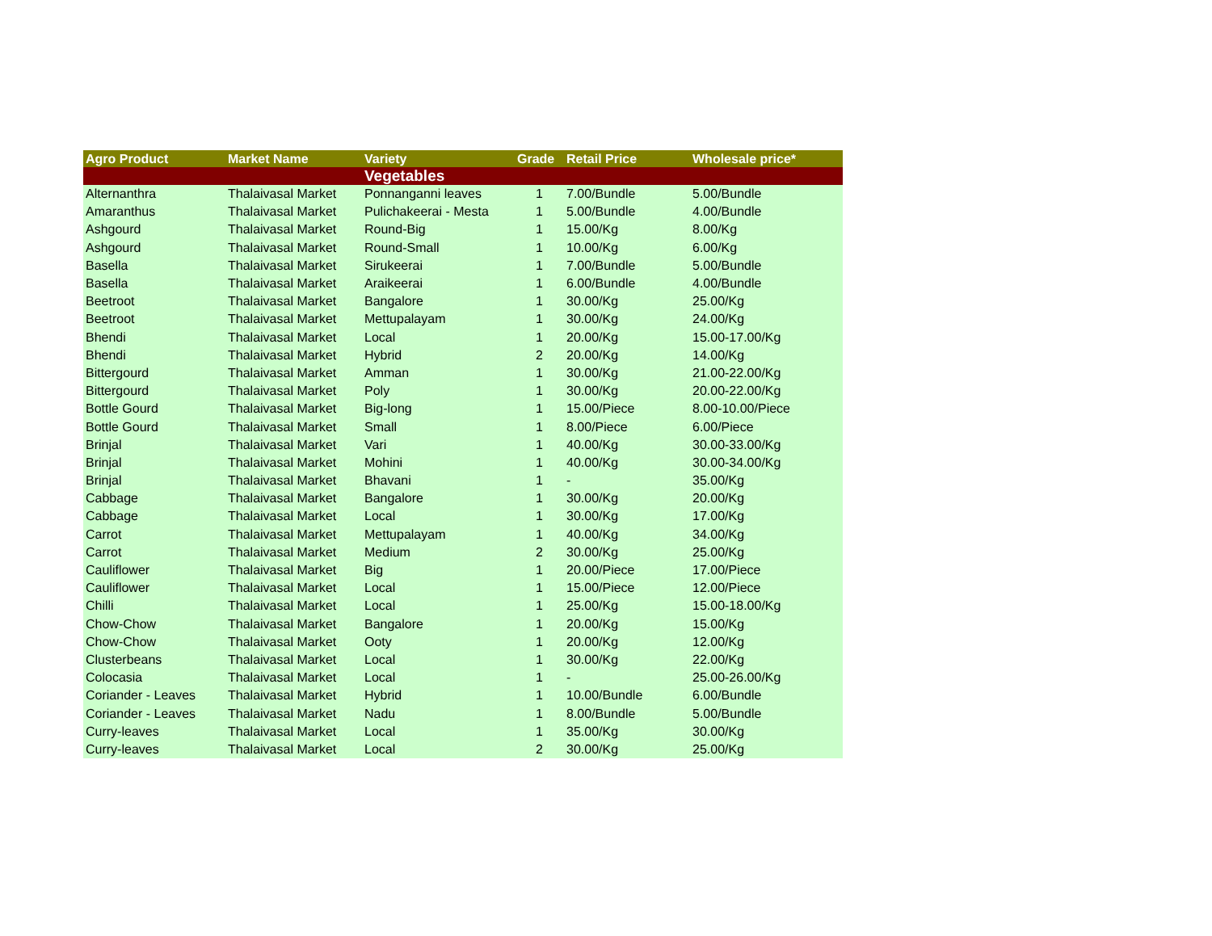| Agro Product | Market Name | Variety | Grade | Retail Price | Wholesale price* |
| --- | --- | --- | --- | --- | --- |
| | | Vegetables | | | |
| Alternanthra | Thalaivasal Market | Ponnanganni leaves | 1 | 7.00/Bundle | 5.00/Bundle |
| Amaranthus | Thalaivasal Market | Pulichakeerai - Mesta | 1 | 5.00/Bundle | 4.00/Bundle |
| Ashgourd | Thalaivasal Market | Round-Big | 1 | 15.00/Kg | 8.00/Kg |
| Ashgourd | Thalaivasal Market | Round-Small | 1 | 10.00/Kg | 6.00/Kg |
| Basella | Thalaivasal Market | Sirukeerai | 1 | 7.00/Bundle | 5.00/Bundle |
| Basella | Thalaivasal Market | Araikeerai | 1 | 6.00/Bundle | 4.00/Bundle |
| Beetroot | Thalaivasal Market | Bangalore | 1 | 30.00/Kg | 25.00/Kg |
| Beetroot | Thalaivasal Market | Mettupalayam | 1 | 30.00/Kg | 24.00/Kg |
| Bhendi | Thalaivasal Market | Local | 1 | 20.00/Kg | 15.00-17.00/Kg |
| Bhendi | Thalaivasal Market | Hybrid | 2 | 20.00/Kg | 14.00/Kg |
| Bittergourd | Thalaivasal Market | Amman | 1 | 30.00/Kg | 21.00-22.00/Kg |
| Bittergourd | Thalaivasal Market | Poly | 1 | 30.00/Kg | 20.00-22.00/Kg |
| Bottle Gourd | Thalaivasal Market | Big-long | 1 | 15.00/Piece | 8.00-10.00/Piece |
| Bottle Gourd | Thalaivasal Market | Small | 1 | 8.00/Piece | 6.00/Piece |
| Brinjal | Thalaivasal Market | Vari | 1 | 40.00/Kg | 30.00-33.00/Kg |
| Brinjal | Thalaivasal Market | Mohini | 1 | 40.00/Kg | 30.00-34.00/Kg |
| Brinjal | Thalaivasal Market | Bhavani | 1 | - | 35.00/Kg |
| Cabbage | Thalaivasal Market | Bangalore | 1 | 30.00/Kg | 20.00/Kg |
| Cabbage | Thalaivasal Market | Local | 1 | 30.00/Kg | 17.00/Kg |
| Carrot | Thalaivasal Market | Mettupalayam | 1 | 40.00/Kg | 34.00/Kg |
| Carrot | Thalaivasal Market | Medium | 2 | 30.00/Kg | 25.00/Kg |
| Cauliflower | Thalaivasal Market | Big | 1 | 20.00/Piece | 17.00/Piece |
| Cauliflower | Thalaivasal Market | Local | 1 | 15.00/Piece | 12.00/Piece |
| Chilli | Thalaivasal Market | Local | 1 | 25.00/Kg | 15.00-18.00/Kg |
| Chow-Chow | Thalaivasal Market | Bangalore | 1 | 20.00/Kg | 15.00/Kg |
| Chow-Chow | Thalaivasal Market | Ooty | 1 | 20.00/Kg | 12.00/Kg |
| Clusterbeans | Thalaivasal Market | Local | 1 | 30.00/Kg | 22.00/Kg |
| Colocasia | Thalaivasal Market | Local | 1 | - | 25.00-26.00/Kg |
| Coriander - Leaves | Thalaivasal Market | Hybrid | 1 | 10.00/Bundle | 6.00/Bundle |
| Coriander - Leaves | Thalaivasal Market | Nadu | 1 | 8.00/Bundle | 5.00/Bundle |
| Curry-leaves | Thalaivasal Market | Local | 1 | 35.00/Kg | 30.00/Kg |
| Curry-leaves | Thalaivasal Market | Local | 2 | 30.00/Kg | 25.00/Kg |